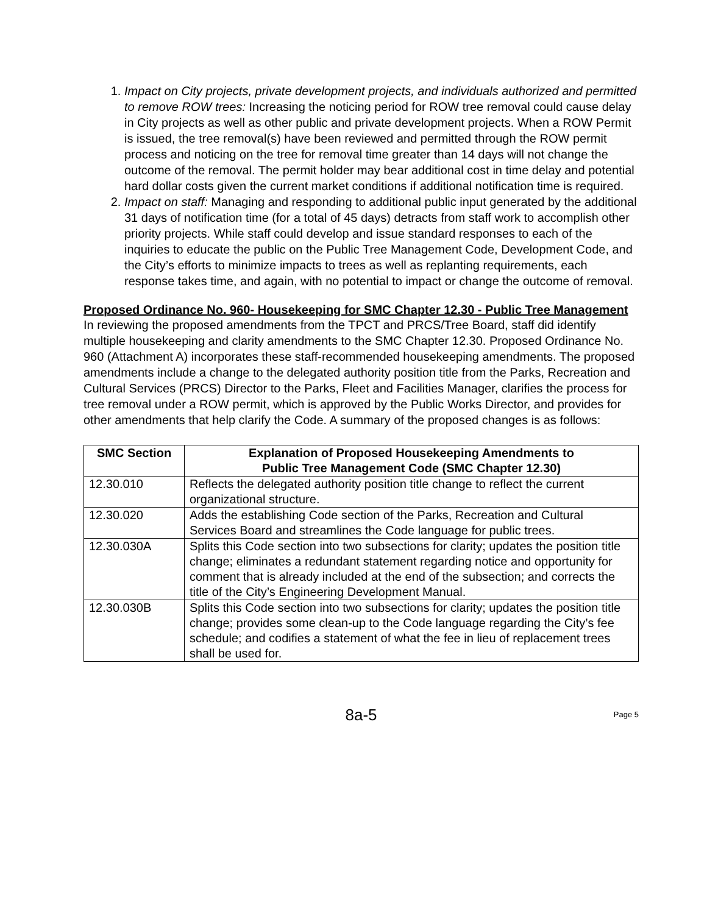1. Impact on City projects, private development projects, and individuals authorized and permitted to remove ROW trees: Increasing the noticing period for ROW tree removal could cause delay in City projects as well as other public and private development projects. When a ROW Permit is issued, the tree removal(s) have been reviewed and permitted through the ROW permit process and noticing on the tree for removal time greater than 14 days will not change the outcome of the removal. The permit holder may bear additional cost in time delay and potential hard dollar costs given the current market conditions if additional notification time is required.
2. Impact on staff: Managing and responding to additional public input generated by the additional 31 days of notification time (for a total of 45 days) detracts from staff work to accomplish other priority projects. While staff could develop and issue standard responses to each of the inquiries to educate the public on the Public Tree Management Code, Development Code, and the City’s efforts to minimize impacts to trees as well as replanting requirements, each response takes time, and again, with no potential to impact or change the outcome of removal.
Proposed Ordinance No. 960- Housekeeping for SMC Chapter 12.30 - Public Tree Management
In reviewing the proposed amendments from the TPCT and PRCS/Tree Board, staff did identify multiple housekeeping and clarity amendments to the SMC Chapter 12.30. Proposed Ordinance No. 960 (Attachment A) incorporates these staff-recommended housekeeping amendments. The proposed amendments include a change to the delegated authority position title from the Parks, Recreation and Cultural Services (PRCS) Director to the Parks, Fleet and Facilities Manager, clarifies the process for tree removal under a ROW permit, which is approved by the Public Works Director, and provides for other amendments that help clarify the Code. A summary of the proposed changes is as follows:
| SMC Section | Explanation of Proposed Housekeeping Amendments to Public Tree Management Code (SMC Chapter 12.30) |
| --- | --- |
| 12.30.010 | Reflects the delegated authority position title change to reflect the current organizational structure. |
| 12.30.020 | Adds the establishing Code section of the Parks, Recreation and Cultural Services Board and streamlines the Code language for public trees. |
| 12.30.030A | Splits this Code section into two subsections for clarity; updates the position title change; eliminates a redundant statement regarding notice and opportunity for comment that is already included at the end of the subsection; and corrects the title of the City’s Engineering Development Manual. |
| 12.30.030B | Splits this Code section into two subsections for clarity; updates the position title change; provides some clean-up to the Code language regarding the City’s fee schedule; and codifies a statement of what the fee in lieu of replacement trees shall be used for. |
8a-5
Page 5